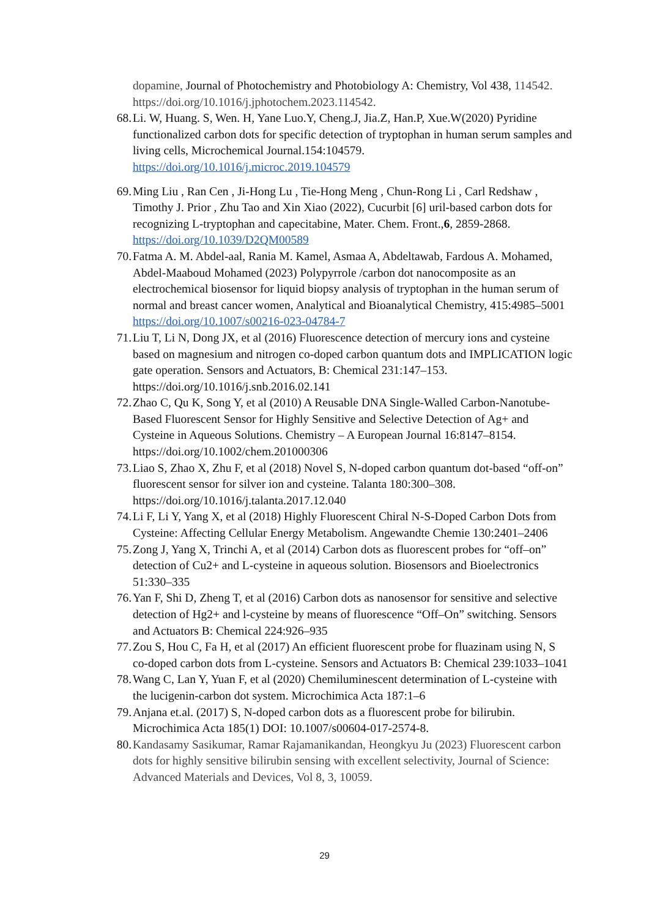dopamine, Journal of Photochemistry and Photobiology A: Chemistry, Vol 438, 114542. https://doi.org/10.1016/j.jphotochem.2023.114542.
68. Li. W, Huang. S, Wen. H, Yane Luo.Y, Cheng.J, Jia.Z, Han.P, Xue.W(2020) Pyridine functionalized carbon dots for specific detection of tryptophan in human serum samples and living cells, Microchemical Journal.154:104579. https://doi.org/10.1016/j.microc.2019.104579
69. Ming Liu , Ran Cen , Ji-Hong Lu , Tie-Hong Meng , Chun-Rong Li , Carl Redshaw , Timothy J. Prior , Zhu Tao and Xin Xiao (2022), Cucurbit [6] uril-based carbon dots for recognizing L-tryptophan and capecitabine, Mater. Chem. Front.,6, 2859-2868. https://doi.org/10.1039/D2QM00589
70. Fatma A. M. Abdel-aal, Rania M. Kamel, Asmaa A, Abdeltawab, Fardous A. Mohamed, Abdel-Maaboud Mohamed (2023) Polypyrrole /carbon dot nanocomposite as an electrochemical biosensor for liquid biopsy analysis of tryptophan in the human serum of normal and breast cancer women, Analytical and Bioanalytical Chemistry, 415:4985–5001 https://doi.org/10.1007/s00216-023-04784-7
71. Liu T, Li N, Dong JX, et al (2016) Fluorescence detection of mercury ions and cysteine based on magnesium and nitrogen co-doped carbon quantum dots and IMPLICATION logic gate operation. Sensors and Actuators, B: Chemical 231:147–153. https://doi.org/10.1016/j.snb.2016.02.141
72. Zhao C, Qu K, Song Y, et al (2010) A Reusable DNA Single-Walled Carbon-Nanotube-Based Fluorescent Sensor for Highly Sensitive and Selective Detection of Ag+ and Cysteine in Aqueous Solutions. Chemistry – A European Journal 16:8147–8154. https://doi.org/10.1002/chem.201000306
73. Liao S, Zhao X, Zhu F, et al (2018) Novel S, N-doped carbon quantum dot-based “off-on” fluorescent sensor for silver ion and cysteine. Talanta 180:300–308. https://doi.org/10.1016/j.talanta.2017.12.040
74. Li F, Li Y, Yang X, et al (2018) Highly Fluorescent Chiral N-S-Doped Carbon Dots from Cysteine: Affecting Cellular Energy Metabolism. Angewandte Chemie 130:2401–2406
75. Zong J, Yang X, Trinchi A, et al (2014) Carbon dots as fluorescent probes for “off–on” detection of Cu2+ and L-cysteine in aqueous solution. Biosensors and Bioelectronics 51:330–335
76. Yan F, Shi D, Zheng T, et al (2016) Carbon dots as nanosensor for sensitive and selective detection of Hg2+ and l-cysteine by means of fluorescence “Off–On” switching. Sensors and Actuators B: Chemical 224:926–935
77. Zou S, Hou C, Fa H, et al (2017) An efficient fluorescent probe for fluazinam using N, S co-doped carbon dots from L-cysteine. Sensors and Actuators B: Chemical 239:1033–1041
78. Wang C, Lan Y, Yuan F, et al (2020) Chemiluminescent determination of L-cysteine with the lucigenin-carbon dot system. Microchimica Acta 187:1–6
79. Anjana et.al. (2017) S, N-doped carbon dots as a fluorescent probe for bilirubin. Microchimica Acta 185(1) DOI: 10.1007/s00604-017-2574-8.
80. Kandasamy Sasikumar, Ramar Rajamanikandan, Heongkyu Ju (2023) Fluorescent carbon dots for highly sensitive bilirubin sensing with excellent selectivity, Journal of Science: Advanced Materials and Devices, Vol 8, 3, 10059.
29